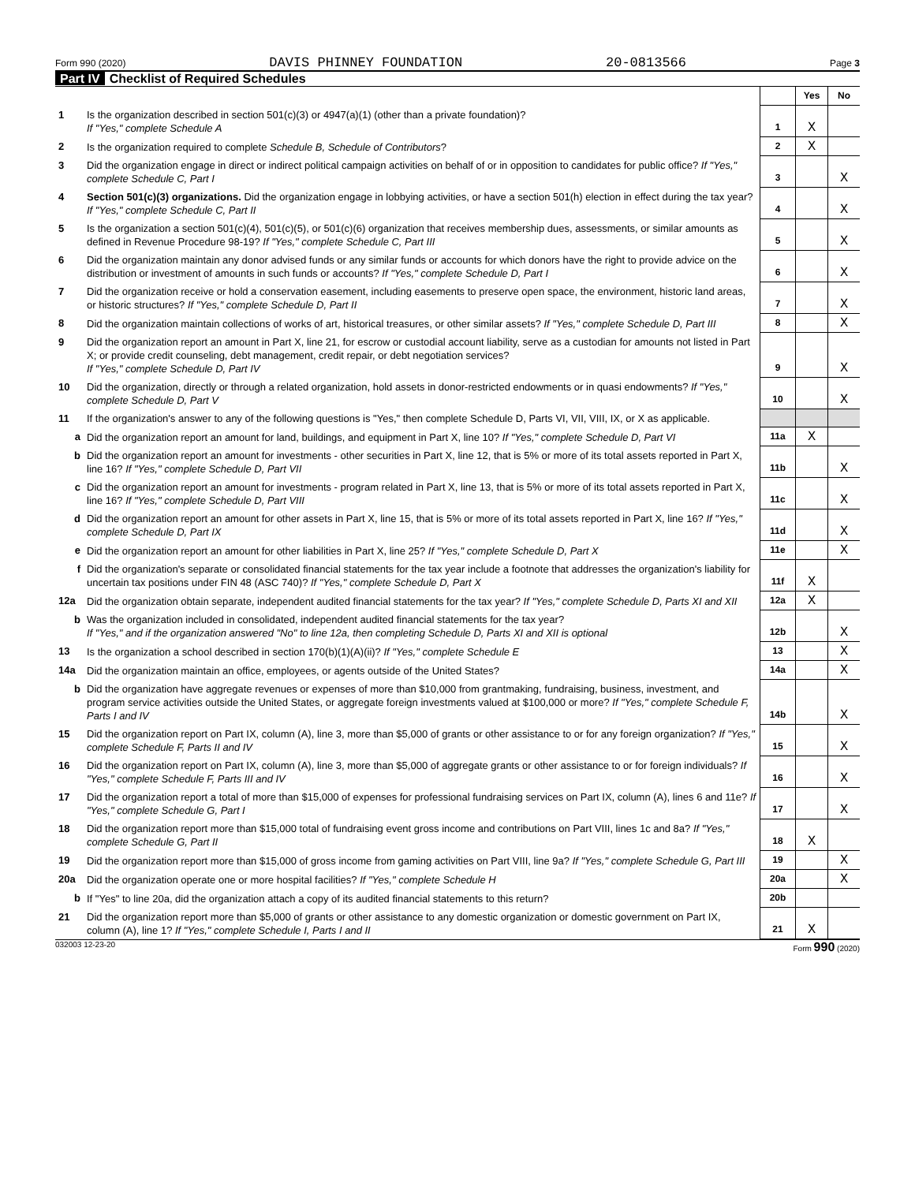Form 990 (2020) DAVIS PHINNEY FOUNDATION 20-0813566 Page 3
Part IV Checklist of Required Schedules
| | | | Yes | No |
| 1 | Is the organization described in section 501(c)(3) or 4947(a)(1) (other than a private foundation)? If "Yes," complete Schedule A | 1 | X | |
| 2 | Is the organization required to complete Schedule B, Schedule of Contributors ? | 2 | X | |
| 3 | Did the organization engage in direct or indirect political campaign activities on behalf of or in opposition to candidates for public office? If "Yes," complete Schedule C, Part I | 3 | | X |
| 4 | Section 501(c)(3) organizations. Did the organization engage in lobbying activities, or have a section 501(h) election in effect during the tax year? If "Yes," complete Schedule C, Part II | 4 | | X |
| 5 | Is the organization a section 501(c)(4), 501(c)(5), or 501(c)(6) organization that receives membership dues, assessments, or similar amounts as defined in Revenue Procedure 98-19? If "Yes," complete Schedule C, Part III | 5 | | X |
| 6 | Did the organization maintain any donor advised funds or any similar funds or accounts for which donors have the right to provide advice on the distribution or investment of amounts in such funds or accounts? If "Yes," complete Schedule D, Part I | 6 | | X |
| 7 | Did the organization receive or hold a conservation easement, including easements to preserve open space, the environment, historic land areas, or historic structures? If "Yes," complete Schedule D, Part II | 7 | | X |
| 8 | Did the organization maintain collections of works of art, historical treasures, or other similar assets? If "Yes," complete Schedule D, Part III | 8 | | X |
| 9 | Did the organization report an amount in Part X, line 21, for escrow or custodial account liability, serve as a custodian for amounts not listed in Part X; or provide credit counseling, debt management, credit repair, or debt negotiation services? If "Yes," complete Schedule D, Part IV | 9 | | X |
| 10 | Did the organization, directly or through a related organization, hold assets in donor-restricted endowments or in quasi endowments? If "Yes," complete Schedule D, Part V | 10 | | X |
| 11 | If the organization's answer to any of the following questions is "Yes," then complete Schedule D, Parts VI, VII, VIII, IX, or X as applicable. | | | |
| a | Did the organization report an amount for land, buildings, and equipment in Part X, line 10? If "Yes," complete Schedule D, Part VI | 11a | X | |
| b | Did the organization report an amount for investments - other securities in Part X, line 12, that is 5% or more of its total assets reported in Part X, line 16? If "Yes," complete Schedule D, Part VII | 11b | | X |
| c | Did the organization report an amount for investments - program related in Part X, line 13, that is 5% or more of its total assets reported in Part X, line 16? If "Yes," complete Schedule D, Part VIII | 11c | | X |
| d | Did the organization report an amount for other assets in Part X, line 15, that is 5% or more of its total assets reported in Part X, line 16? If "Yes," complete Schedule D, Part IX | 11d | | X |
| e | Did the organization report an amount for other liabilities in Part X, line 25? If "Yes," complete Schedule D, Part X | 11e | | X |
| f | Did the organization's separate or consolidated financial statements for the tax year include a footnote that addresses the organization's liability for uncertain tax positions under FIN 48 (ASC 740)? If "Yes," complete Schedule D, Part X | 11f | X | |
| 12a | Did the organization obtain separate, independent audited financial statements for the tax year? If "Yes," complete Schedule D, Parts XI and XII | 12a | X | |
| b | Was the organization included in consolidated, independent audited financial statements for the tax year? If "Yes," and if the organization answered "No" to line 12a, then completing Schedule D, Parts XI and XII is optional | 12b | | X |
| 13 | Is the organization a school described in section 170(b)(1)(A)(ii)? If "Yes," complete Schedule E | 13 | | X |
| 14a | Did the organization maintain an office, employees, or agents outside of the United States? | 14a | | X |
| b | Did the organization have aggregate revenues or expenses of more than $10,000 from grantmaking, fundraising, business, investment, and program service activities outside the United States, or aggregate foreign investments valued at $100,000 or more? If "Yes," complete Schedule F, Parts I and IV | 14b | | X |
| 15 | Did the organization report on Part IX, column (A), line 3, more than $5,000 of grants or other assistance to or for any foreign organization? If "Yes," complete Schedule F, Parts II and IV | 15 | | X |
| 16 | Did the organization report on Part IX, column (A), line 3, more than $5,000 of aggregate grants or other assistance to or for foreign individuals? If "Yes," complete Schedule F, Parts III and IV | 16 | | X |
| 17 | Did the organization report a total of more than $15,000 of expenses for professional fundraising services on Part IX, column (A), lines 6 and 11e? If "Yes," complete Schedule G, Part I | 17 | | X |
| 18 | Did the organization report more than $15,000 total of fundraising event gross income and contributions on Part VIII, lines 1c and 8a? If "Yes," complete Schedule G, Part II | 18 | X | |
| 19 | Did the organization report more than $15,000 of gross income from gaming activities on Part VIII, line 9a? If "Yes," complete Schedule G, Part III | 19 | | X |
| 20a | Did the organization operate one or more hospital facilities? If "Yes," complete Schedule H | 20a | | X |
| b | If "Yes" to line 20a, did the organization attach a copy of its audited financial statements to this return? | 20b | | |
| 21 | Did the organization report more than $5,000 of grants or other assistance to any domestic organization or domestic government on Part IX, column (A), line 1? If "Yes," complete Schedule I, Parts I and II | 21 | X | |
032003 12-23-20 Form 990 (2020)